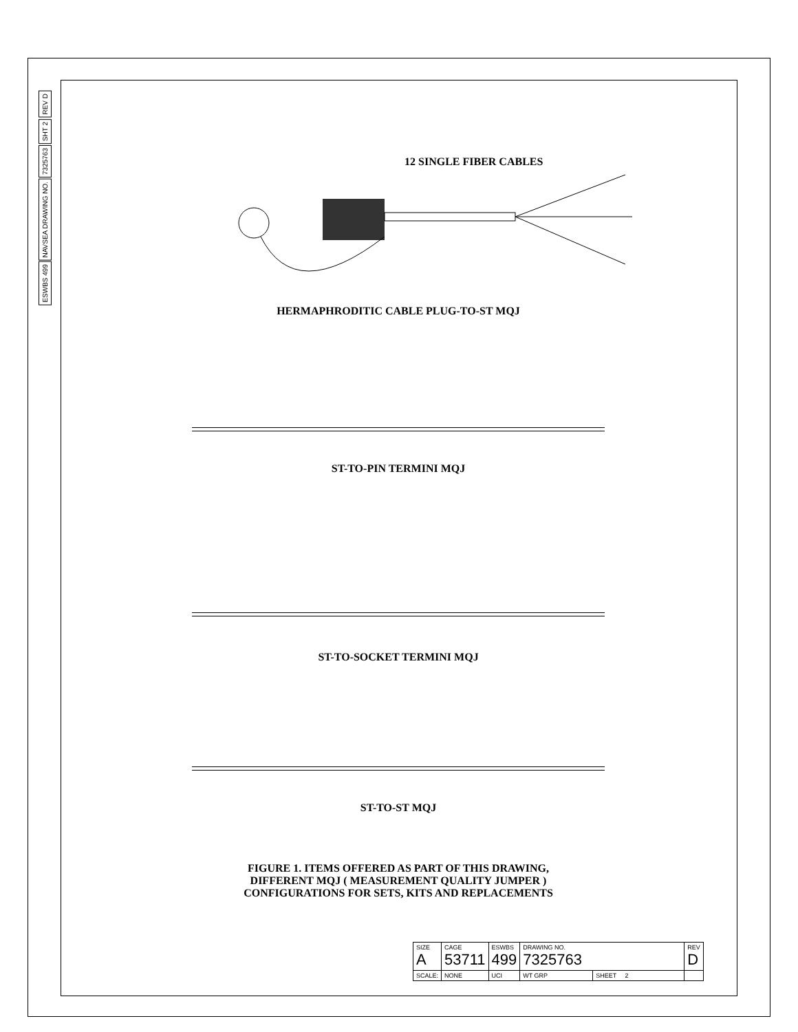REV D
SHT 2
7325763
NAVSEA DRAWING NO.
ESWBS 499
12 SINGLE FIBER CABLES
HERMAPHRODITIC CABLE PLUG-TO-ST MQJ
ST-TO-PIN TERMINI MQJ
ST-TO-SOCKET TERMINI MQJ
ST-TO-ST MQJ
FIGURE 1. ITEMS OFFERED AS PART OF THIS DRAWING,
DIFFERENT MQJ ( MEASUREMENT QUALITY JUMPER )
CONFIGURATIONS FOR SETS, KITS AND REPLACEMENTS
| SIZE A | CAGE 53711 | | ESWBS 499 | DRAWING NO. 7325763 | | REV D |
| SCALE: | NONE | UCI | | WT GRP | SHEET 2 | |